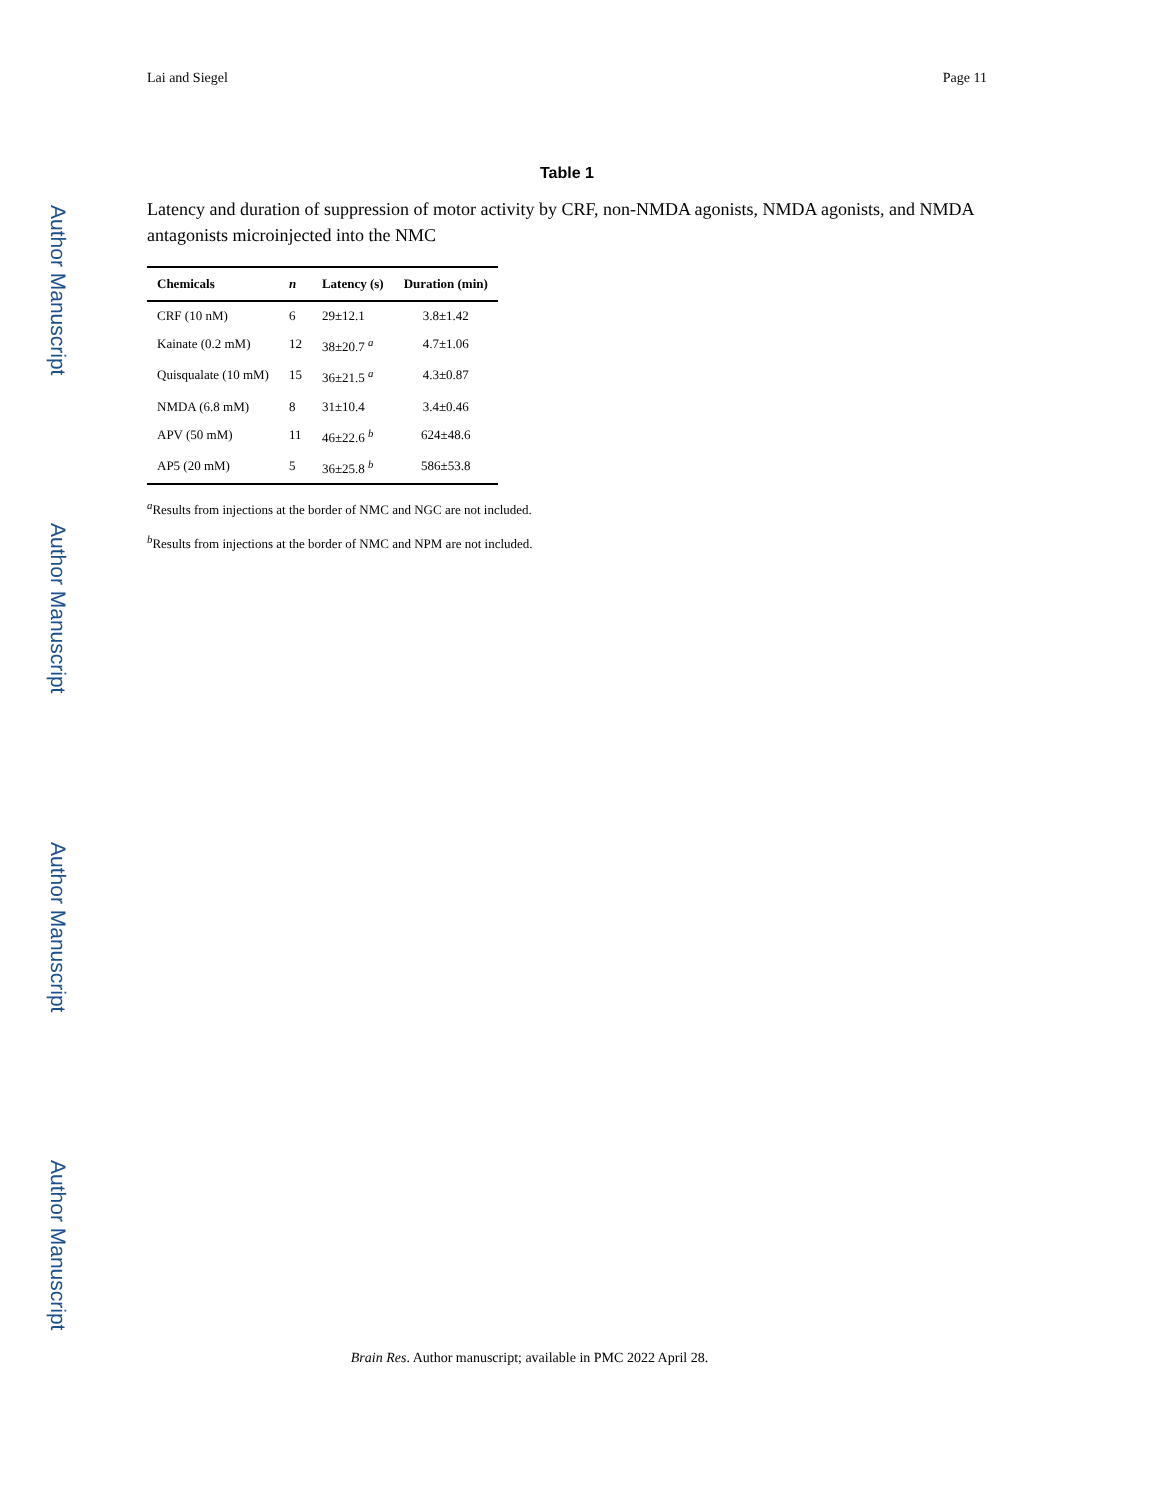Author Manuscript
Author Manuscript
Author Manuscript
Author Manuscript
Lai and Siegel Page 11
Table 1
Latency and duration of suppression of motor activity by CRF, non-NMDA agonists, NMDA agonists, and NMDA antagonists microinjected into the NMC
| Chemicals | n | Latency (s) | Duration (min) |
| --- | --- | --- | --- |
| CRF (10 nM) | 6 | 29±12.1 | 3.8±1.42 |
| Kainate (0.2 mM) | 12 | 38±20.7 <sup>a</sup> | 4.7±1.06 |
| Quisqualate (10 mM) | 15 | 36±21.5 <sup>a</sup> | 4.3±0.87 |
| NMDA (6.8 mM) | 8 | 31±10.4 | 3.4±0.46 |
| APV (50 mM) | 11 | 46±22.6 <sup>b</sup> | 624±48.6 |
| AP5 (20 mM) | 5 | 36±25.8 <sup>b</sup> | 586±53.8 |
<sup>a</sup> Results from injections at the border of NMC and NGC are not included.
<sup>b</sup> Results from injections at the border of NMC and NPM are not included.
Brain Res. Author manuscript; available in PMC 2022 April 28.